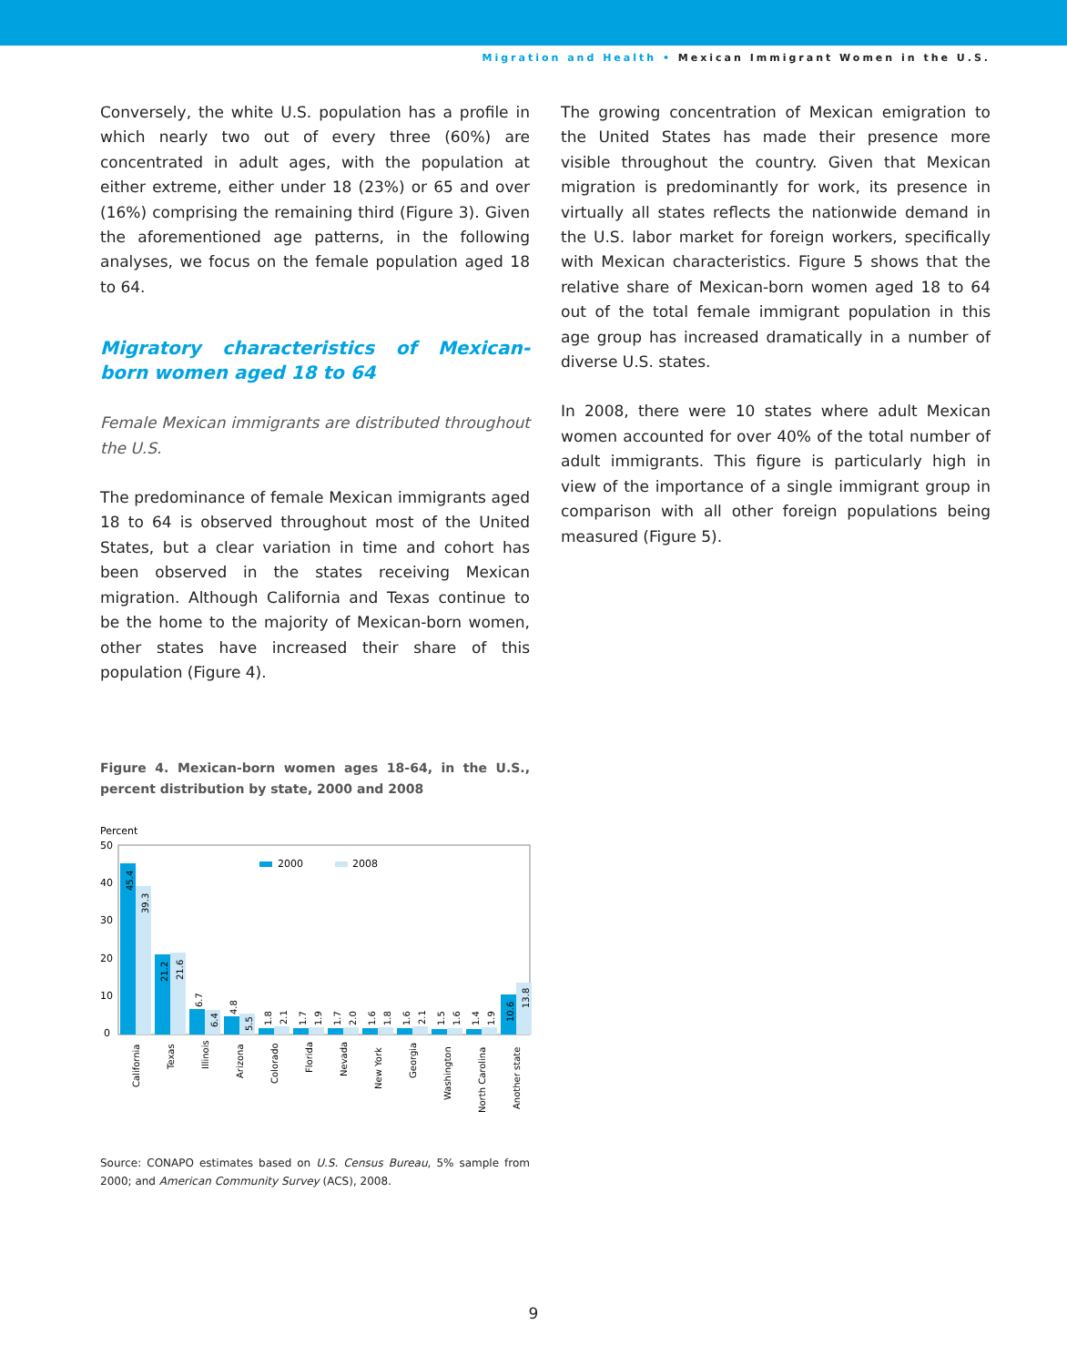Migration and Health • Mexican Immigrant Women in the U.S.
Conversely, the white U.S. population has a profile in which nearly two out of every three (60%) are concentrated in adult ages, with the population at either extreme, either under 18 (23%) or 65 and over (16%) comprising the remaining third (Figure 3). Given the aforementioned age patterns, in the following analyses, we focus on the female population aged 18 to 64.
Migratory characteristics of Mexican-born women aged 18 to 64
Female Mexican immigrants are distributed throughout the U.S.
The predominance of female Mexican immigrants aged 18 to 64 is observed throughout most of the United States, but a clear variation in time and cohort has been observed in the states receiving Mexican migration. Although California and Texas continue to be the home to the majority of Mexican-born women, other states have increased their share of this population (Figure 4).
Figure 4. Mexican-born women ages 18-64, in the U.S., percent distribution by state, 2000 and 2008
Percent
50
40
30
20
10
0
2000
2008
45.4
39.3
21.2
21.6
6.7
6.4
4.8
5.5
1.8
2.1
1.7
1.9
1.7
2.0
1.6
1.8
1.6
2.1
1.5
1.6
1.4
1.9
10.6
13.8
California
Texas
Illinois
Arizona
Colorado
Florida
Nevada
New York
Georgia
Washington
North Carolina
Another state
Source: CONAPO estimates based on U.S. Census Bureau, 5% sample from 2000; and American Community Survey (ACS), 2008.
The growing concentration of Mexican emigration to the United States has made their presence more visible throughout the country. Given that Mexican migration is predominantly for work, its presence in virtually all states reflects the nationwide demand in the U.S. labor market for foreign workers, specifically with Mexican characteristics. Figure 5 shows that the relative share of Mexican-born women aged 18 to 64 out of the total female immigrant population in this age group has increased dramatically in a number of diverse U.S. states.
In 2008, there were 10 states where adult Mexican women accounted for over 40% of the total number of adult immigrants. This figure is particularly high in view of the importance of a single immigrant group in comparison with all other foreign populations being measured (Figure 5).
9